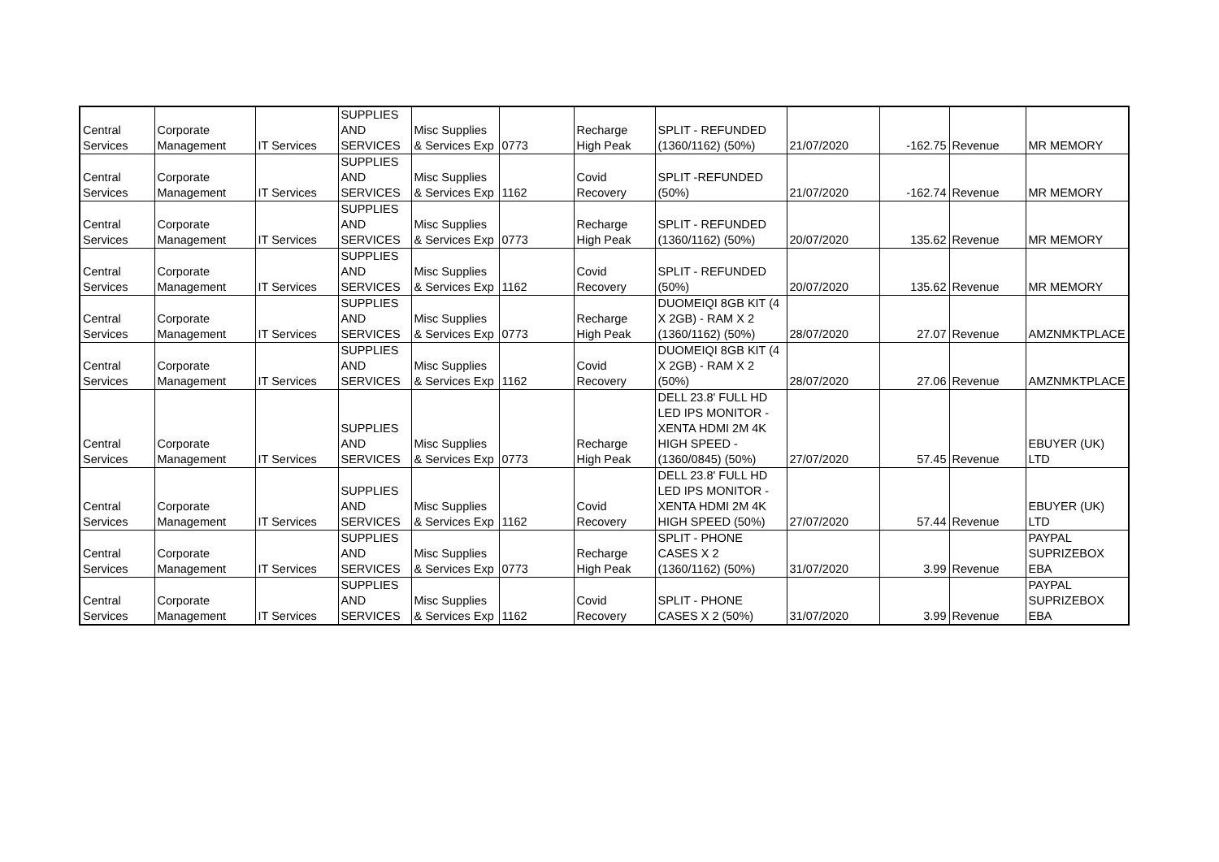| Central Services | Corporate Management | IT Services | SUPPLIES AND SERVICES | Misc Supplies & Services Exp | 0773 | Recharge High Peak | SPLIT - REFUNDED (1360/1162) (50%) | 21/07/2020 | -162.75 | Revenue | MR MEMORY |
| Central Services | Corporate Management | IT Services | SUPPLIES AND SERVICES | Misc Supplies & Services Exp | 1162 | Covid Recovery | SPLIT -REFUNDED (50%) | 21/07/2020 | -162.74 | Revenue | MR MEMORY |
| Central Services | Corporate Management | IT Services | SUPPLIES AND SERVICES | Misc Supplies & Services Exp | 0773 | Recharge High Peak | SPLIT - REFUNDED (1360/1162) (50%) | 20/07/2020 | 135.62 | Revenue | MR MEMORY |
| Central Services | Corporate Management | IT Services | SUPPLIES AND SERVICES | Misc Supplies & Services Exp | 1162 | Covid Recovery | SPLIT - REFUNDED (50%) | 20/07/2020 | 135.62 | Revenue | MR MEMORY |
| Central Services | Corporate Management | IT Services | SUPPLIES AND SERVICES | Misc Supplies & Services Exp | 0773 | Recharge High Peak | DUOMEIQI 8GB KIT (4 X 2GB) - RAM X 2 (1360/1162) (50%) | 28/07/2020 | 27.07 | Revenue | AMZNMKTPLACE |
| Central Services | Corporate Management | IT Services | SUPPLIES AND SERVICES | Misc Supplies & Services Exp | 1162 | Covid Recovery | DUOMEIQI 8GB KIT (4 X 2GB) - RAM X 2 (50%) | 28/07/2020 | 27.06 | Revenue | AMZNMKTPLACE |
| Central Services | Corporate Management | IT Services | SUPPLIES AND SERVICES | Misc Supplies & Services Exp | 0773 | Recharge High Peak | DELL 23.8' FULL HD LED IPS MONITOR - XENTA HDMI 2M 4K HIGH SPEED - (1360/0845) (50%) | 27/07/2020 | 57.45 | Revenue | EBUYER (UK) LTD |
| Central Services | Corporate Management | IT Services | SUPPLIES AND SERVICES | Misc Supplies & Services Exp | 1162 | Covid Recovery | DELL 23.8' FULL HD LED IPS MONITOR - XENTA HDMI 2M 4K HIGH SPEED (50%) | 27/07/2020 | 57.44 | Revenue | EBUYER (UK) LTD |
| Central Services | Corporate Management | IT Services | SUPPLIES AND SERVICES | Misc Supplies & Services Exp | 0773 | Recharge High Peak | SPLIT - PHONE CASES X 2 (1360/1162) (50%) | 31/07/2020 | 3.99 | Revenue | PAYPAL SUPRIZEBOX EBA |
| Central Services | Corporate Management | IT Services | SUPPLIES AND SERVICES | Misc Supplies & Services Exp | 1162 | Covid Recovery | SPLIT - PHONE CASES X 2 (50%) | 31/07/2020 | 3.99 | Revenue | PAYPAL SUPRIZEBOX EBA |